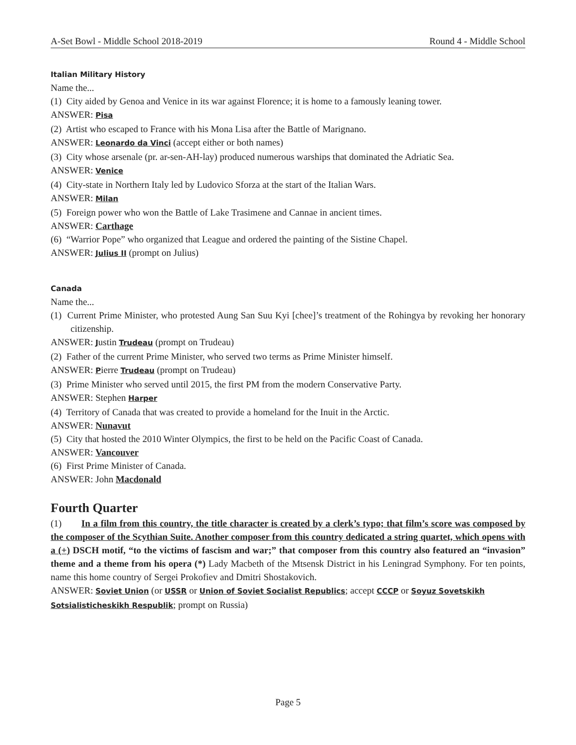A-Set Bowl - Middle School 2018-2019 Round 4 - Middle School
Italian Military History
Name the...
(1) City aided by Genoa and Venice in its war against Florence; it is home to a famously leaning tower.
ANSWER: Pisa
(2) Artist who escaped to France with his Mona Lisa after the Battle of Marignano.
ANSWER: Leonardo da Vinci (accept either or both names)
(3) City whose arsenale (pr. ar-sen-AH-lay) produced numerous warships that dominated the Adriatic Sea.
ANSWER: Venice
(4) City-state in Northern Italy led by Ludovico Sforza at the start of the Italian Wars.
ANSWER: Milan
(5) Foreign power who won the Battle of Lake Trasimene and Cannae in ancient times.
ANSWER: Carthage
(6) “Warrior Pope” who organized that League and ordered the painting of the Sistine Chapel.
ANSWER: Julius II (prompt on Julius)
Canada
Name the...
(1) Current Prime Minister, who protested Aung San Suu Kyi [chee]’s treatment of the Rohingya by revoking her honorary citizenship.
ANSWER: Justin Trudeau (prompt on Trudeau)
(2) Father of the current Prime Minister, who served two terms as Prime Minister himself.
ANSWER: Pierre Trudeau (prompt on Trudeau)
(3) Prime Minister who served until 2015, the first PM from the modern Conservative Party.
ANSWER: Stephen Harper
(4) Territory of Canada that was created to provide a homeland for the Inuit in the Arctic.
ANSWER: Nunavut
(5) City that hosted the 2010 Winter Olympics, the first to be held on the Pacific Coast of Canada.
ANSWER: Vancouver
(6) First Prime Minister of Canada.
ANSWER: John Macdonald
Fourth Quarter
(1) In a film from this country, the title character is created by a clerk’s typo; that film’s score was composed by the composer of the Scythian Suite. Another composer from this country dedicated a string quartet, which opens with a (+) DSCH motif, “to the victims of fascism and war;” that composer from this country also featured an “invasion” theme and a theme from his opera (*) Lady Macbeth of the Mtsensk District in his Leningrad Symphony. For ten points, name this home country of Sergei Prokofiev and Dmitri Shostakovich.
ANSWER: Soviet Union (or USSR or Union of Soviet Socialist Republics; accept CCCP or Soyuz Sovetskikh Sotsialisticheskikh Respublik; prompt on Russia)
Page 5